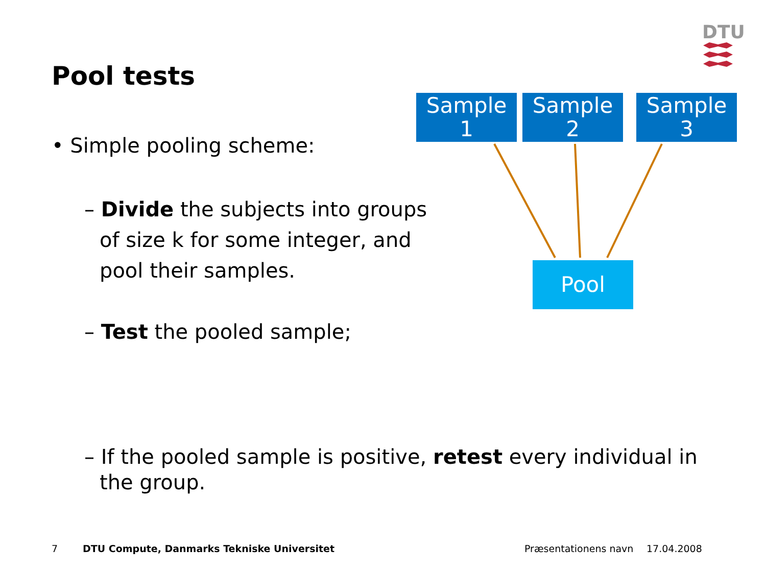DTU
Pool tests
Sample 1
Sample 2
Sample 3
Pool
• Simple pooling scheme:
– Divide the subjects into groups of size k for some integer, and pool their samples.
– Test the pooled sample;
– If the pooled sample is positive, retest every individual in the group.
7
DTU Compute, Danmarks Tekniske Universitet
Præsentationens navn 17.04.2008